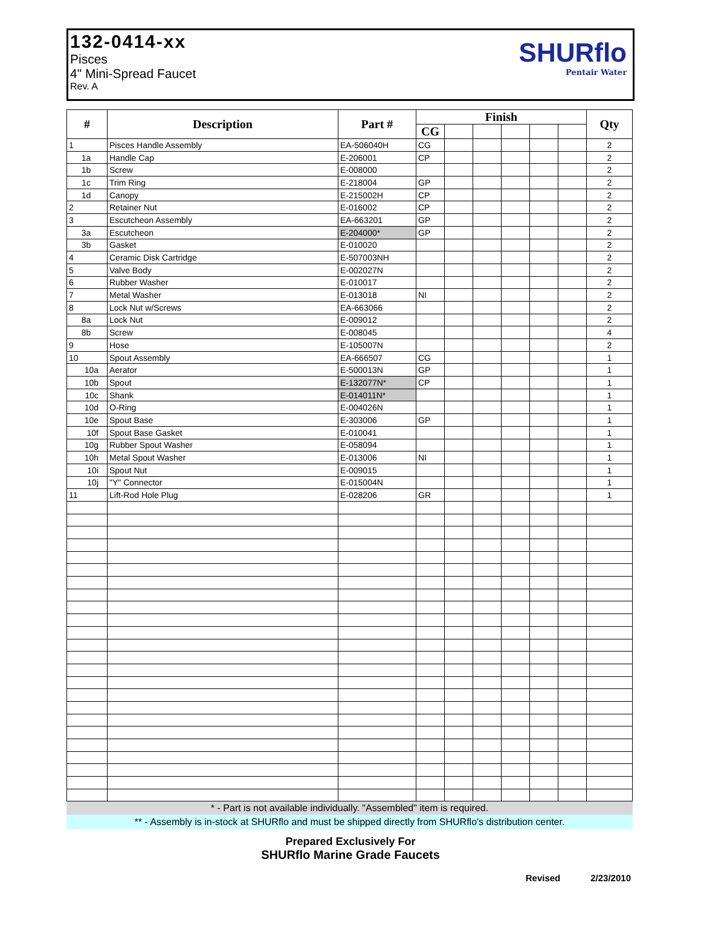132-0414-xx
Pisces
4" Mini-Spread Faucet
Rev. A
SHURflo
Pentair Water
| # | Description | Part # | Finish | | | | | | Qty |
| --- | --- | --- | --- | --- | --- | --- | --- | --- | --- |
| | | | CG | | | | | | |
| 1 | Pisces Handle Assembly | EA-506040H | CG | | | | | | 2 |
| 1a | Handle Cap | E-206001 | CP | | | | | | 2 |
| 1b | Screw | E-008000 | | | | | | | 2 |
| 1c | Trim Ring | E-218004 | GP | | | | | | 2 |
| 1d | Canopy | E-215002H | CP | | | | | | 2 |
| 2 | Retainer Nut | E-016002 | CP | | | | | | 2 |
| 3 | Escutcheon Assembly | EA-663201 | GP | | | | | | 2 |
| 3a | Escutcheon | E-204000* | GP | | | | | | 2 |
| 3b | Gasket | E-010020 | | | | | | | 2 |
| 4 | Ceramic Disk Cartridge | E-507003NH | | | | | | | 2 |
| 5 | Valve Body | E-002027N | | | | | | | 2 |
| 6 | Rubber Washer | E-010017 | | | | | | | 2 |
| 7 | Metal Washer | E-013018 | NI | | | | | | 2 |
| 8 | Lock Nut w/Screws | EA-663066 | | | | | | | 2 |
| 8a | Lock Nut | E-009012 | | | | | | | 2 |
| 8b | Screw | E-008045 | | | | | | | 4 |
| 9 | Hose | E-105007N | | | | | | | 2 |
| 10 | Spout Assembly | EA-666507 | CG | | | | | | 1 |
| 10a | Aerator | E-500013N | GP | | | | | | 1 |
| 10b | Spout | E-132077N* | CP | | | | | | 1 |
| 10c | Shank | E-014011N* | | | | | | | 1 |
| 10d | O-Ring | E-004026N | | | | | | | 1 |
| 10e | Spout Base | E-303006 | GP | | | | | | 1 |
| 10f | Spout Base Gasket | E-010041 | | | | | | | 1 |
| 10g | Rubber Spout Washer | E-058094 | | | | | | | 1 |
| 10h | Metal Spout Washer | E-013006 | NI | | | | | | 1 |
| 10i | Spout Nut | E-009015 | | | | | | | 1 |
| 10j | "Y" Connector | E-015004N | | | | | | | 1 |
| 11 | Lift-Rod Hole Plug | E-028206 | GR | | | | | | 1 |
* - Part is not available individually. "Assembled" item is required.
** - Assembly is in-stock at SHURflo and must be shipped directly from SHURflo's distribution center.
Prepared Exclusively For
SHURflo Marine Grade Faucets
Revised 2/23/2010